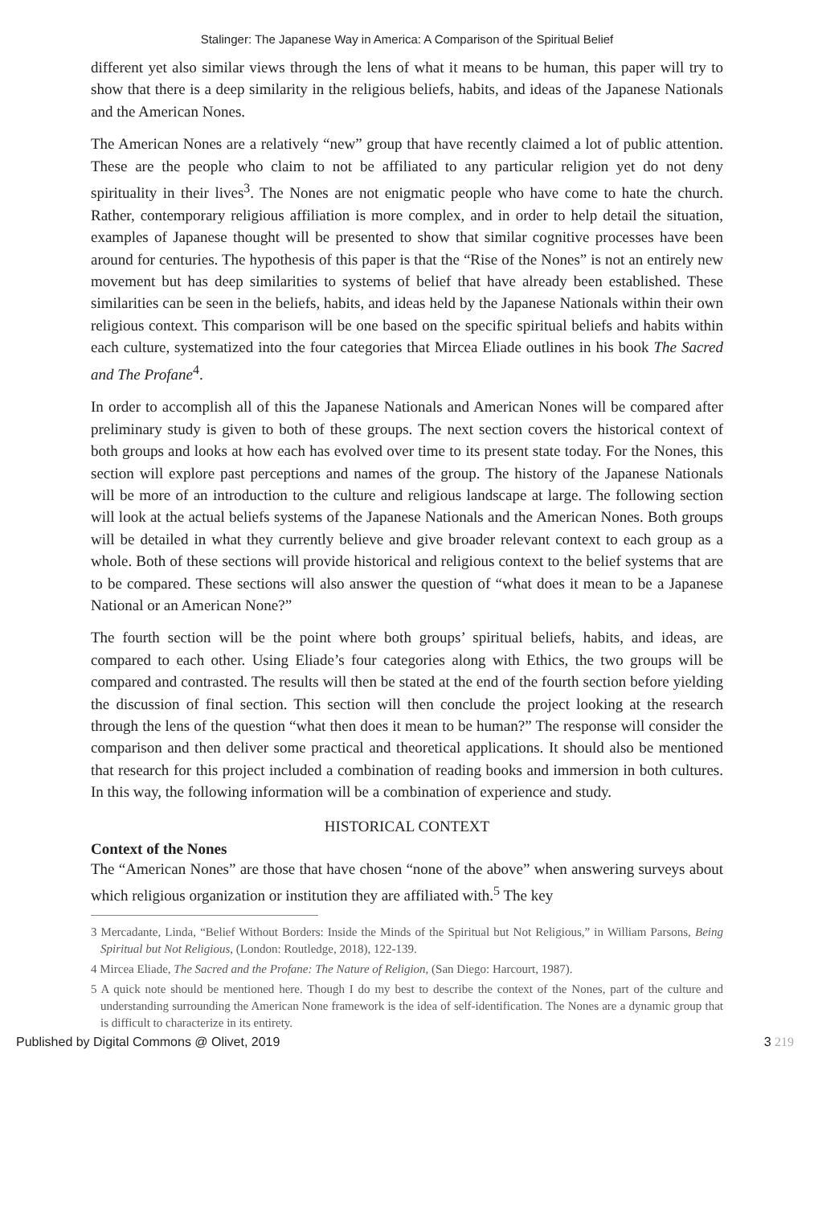Stalinger: The Japanese Way in America: A Comparison of the Spiritual Belief
different yet also similar views through the lens of what it means to be human, this paper will try to show that there is a deep similarity in the religious beliefs, habits, and ideas of the Japanese Nationals and the American Nones.
The American Nones are a relatively “new” group that have recently claimed a lot of public attention. These are the people who claim to not be affiliated to any particular religion yet do not deny spirituality in their lives<sup>3</sup>. The Nones are not enigmatic people who have come to hate the church. Rather, contemporary religious affiliation is more complex, and in order to help detail the situation, examples of Japanese thought will be presented to show that similar cognitive processes have been around for centuries. The hypothesis of this paper is that the “Rise of the Nones” is not an entirely new movement but has deep similarities to systems of belief that have already been established. These similarities can be seen in the beliefs, habits, and ideas held by the Japanese Nationals within their own religious context. This comparison will be one based on the specific spiritual beliefs and habits within each culture, systematized into the four categories that Mircea Eliade outlines in his book The Sacred and The Profane<sup>4</sup>.
In order to accomplish all of this the Japanese Nationals and American Nones will be compared after preliminary study is given to both of these groups. The next section covers the historical context of both groups and looks at how each has evolved over time to its present state today. For the Nones, this section will explore past perceptions and names of the group. The history of the Japanese Nationals will be more of an introduction to the culture and religious landscape at large. The following section will look at the actual beliefs systems of the Japanese Nationals and the American Nones. Both groups will be detailed in what they currently believe and give broader relevant context to each group as a whole. Both of these sections will provide historical and religious context to the belief systems that are to be compared. These sections will also answer the question of “what does it mean to be a Japanese National or an American None?”
The fourth section will be the point where both groups’ spiritual beliefs, habits, and ideas, are compared to each other. Using Eliade’s four categories along with Ethics, the two groups will be compared and contrasted. The results will then be stated at the end of the fourth section before yielding the discussion of final section. This section will then conclude the project looking at the research through the lens of the question “what then does it mean to be human?” The response will consider the comparison and then deliver some practical and theoretical applications. It should also be mentioned that research for this project included a combination of reading books and immersion in both cultures. In this way, the following information will be a combination of experience and study.
HISTORICAL CONTEXT
Context of the Nones
The “American Nones” are those that have chosen “none of the above” when answering surveys about which religious organization or institution they are affiliated with.<sup>5</sup> The key
3 Mercadante, Linda, “Belief Without Borders: Inside the Minds of the Spiritual but Not Religious,” in William Parsons, Being Spiritual but Not Religious, (London: Routledge, 2018), 122-139.
4 Mircea Eliade, The Sacred and the Profane: The Nature of Religion, (San Diego: Harcourt, 1987).
5 A quick note should be mentioned here. Though I do my best to describe the context of the Nones, part of the culture and understanding surrounding the American None framework is the idea of self-identification. The Nones are a dynamic group that is difficult to characterize in its entirety.
Published by Digital Commons @ Olivet, 2019 3 219